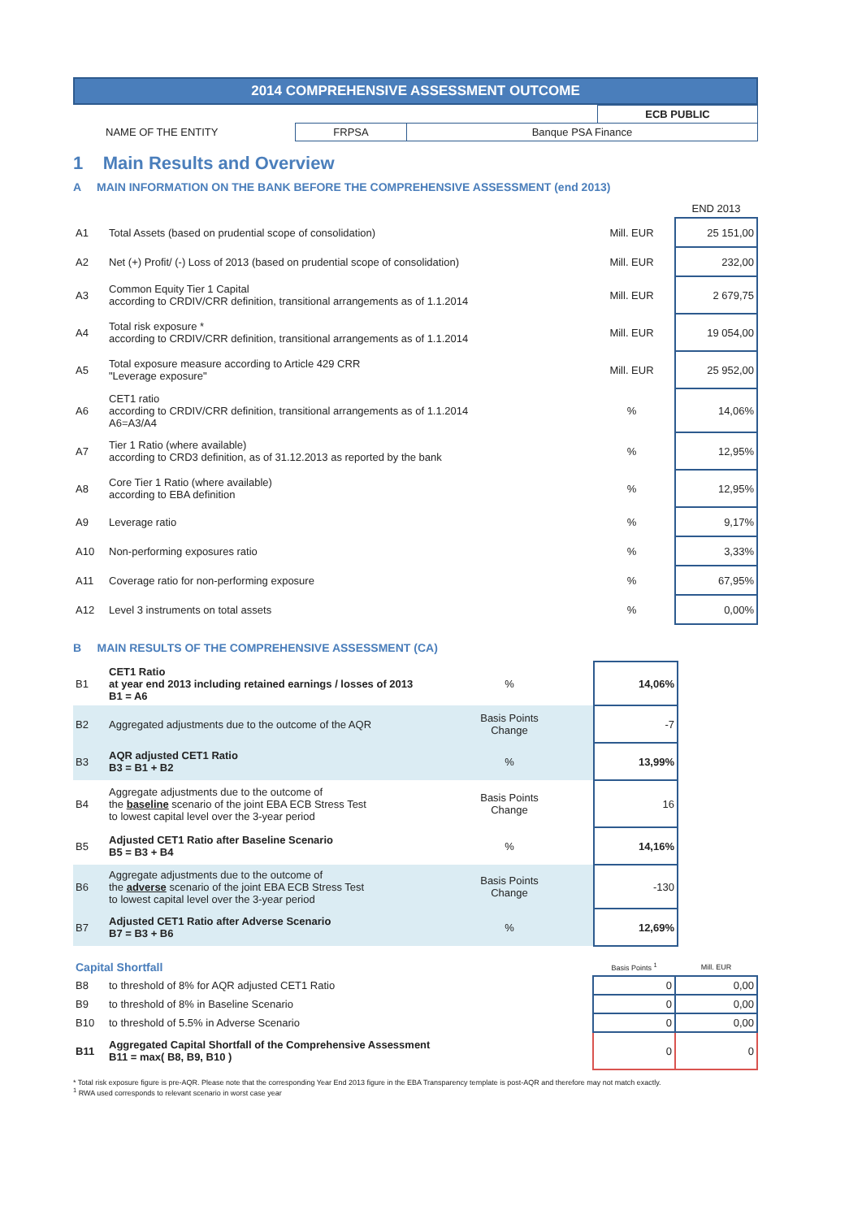2014 COMPREHENSIVE ASSESSMENT OUTCOME
| | | | ECB PUBLIC |
| NAME OF THE ENTITY | FRPSA | Banque PSA Finance | |
1 Main Results and Overview
A MAIN INFORMATION ON THE BANK BEFORE THE COMPREHENSIVE ASSESSMENT (end 2013)
| | | | END 2013 |
| A1 | Total Assets (based on prudential scope of consolidation) | Mill. EUR | 25 151,00 |
| A2 | Net (+) Profit/ (-) Loss of 2013 (based on prudential scope of consolidation) | Mill. EUR | 232,00 |
| A3 | Common Equity Tier 1 Capital according to CRDIV/CRR definition, transitional arrangements as of 1.1.2014 | Mill. EUR | 2 679,75 |
| A4 | Total risk exposure * according to CRDIV/CRR definition, transitional arrangements as of 1.1.2014 | Mill. EUR | 19 054,00 |
| A5 | Total exposure measure according to Article 429 CRR "Leverage exposure" | Mill. EUR | 25 952,00 |
| A6 | CET1 ratio according to CRDIV/CRR definition, transitional arrangements as of 1.1.2014 A6=A3/A4 | % | 14,06% |
| A7 | Tier 1 Ratio (where available) according to CRD3 definition, as of 31.12.2013 as reported by the bank | % | 12,95% |
| A8 | Core Tier 1 Ratio (where available) according to EBA definition | % | 12,95% |
| A9 | Leverage ratio | % | 9,17% |
| A10 | Non-performing exposures ratio | % | 3,33% |
| A11 | Coverage ratio for non-performing exposure | % | 67,95% |
| A12 | Level 3 instruments on total assets | % | 0,00% |
B MAIN RESULTS OF THE COMPREHENSIVE ASSESSMENT (CA)
| B1 | CET1 Ratio at year end 2013 including retained earnings / losses of 2013 B1 = A6 | % | 14,06% |
| B2 | Aggregated adjustments due to the outcome of the AQR | Basis Points Change | -7 |
| B3 | AQR adjusted CET1 Ratio B3 = B1 + B2 | % | 13,99% |
| B4 | Aggregate adjustments due to the outcome of the baseline scenario of the joint EBA ECB Stress Test to lowest capital level over the 3-year period | Basis Points Change | 16 |
| B5 | Adjusted CET1 Ratio after Baseline Scenario B5 = B3 + B4 | % | 14,16% |
| B6 | Aggregate adjustments due to the outcome of the adverse scenario of the joint EBA ECB Stress Test to lowest capital level over the 3-year period | Basis Points Change | -130 |
| B7 | Adjusted CET1 Ratio after Adverse Scenario B7 = B3 + B6 | % | 12,69% |
| Capital Shortfall | | Basis Points <sup>1</sup> | Mill. EUR |
| B8 | to threshold of 8% for AQR adjusted CET1 Ratio | 0 | 0,00 |
| B9 | to threshold of 8% in Baseline Scenario | 0 | 0,00 |
| B10 | to threshold of 5.5% in Adverse Scenario | 0 | 0,00 |
| B11 | Aggregated Capital Shortfall of the Comprehensive Assessment B11 = max( B8, B9, B10 ) | 0 | 0 |
* Total risk exposure figure is pre-AQR. Please note that the corresponding Year End 2013 figure in the EBA Transparency template is post-AQR and therefore may not match exactly.
<sup>1</sup> RWA used corresponds to relevant scenario in worst case year